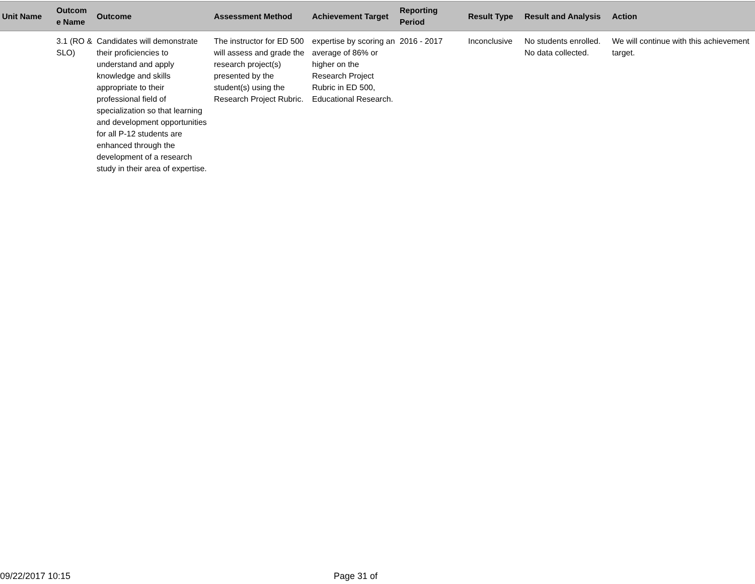| Unit Name | Outcom e Name | Outcome | Assessment Method | Achievement Target | Reporting Period | Result Type | Result and Analysis | Action |
| --- | --- | --- | --- | --- | --- | --- | --- | --- |
| | 3.1 (RO & SLO) | Candidates will demonstrate their proficiencies to understand and apply knowledge and skills appropriate to their professional field of specialization so that learning and development opportunities for all P-12 students are enhanced through the development of a research study in their area of expertise. | The instructor for ED 500 will assess and grade the research project(s) presented by the student(s) using the Research Project Rubric. | expertise by scoring an average of 86% or higher on the Research Project Rubric in ED 500, Educational Research. | 2016 - 2017 | Inconclusive | No students enrolled. No data collected. | We will continue with this achievement target. |
09/22/2017 10:15 Page 31 of